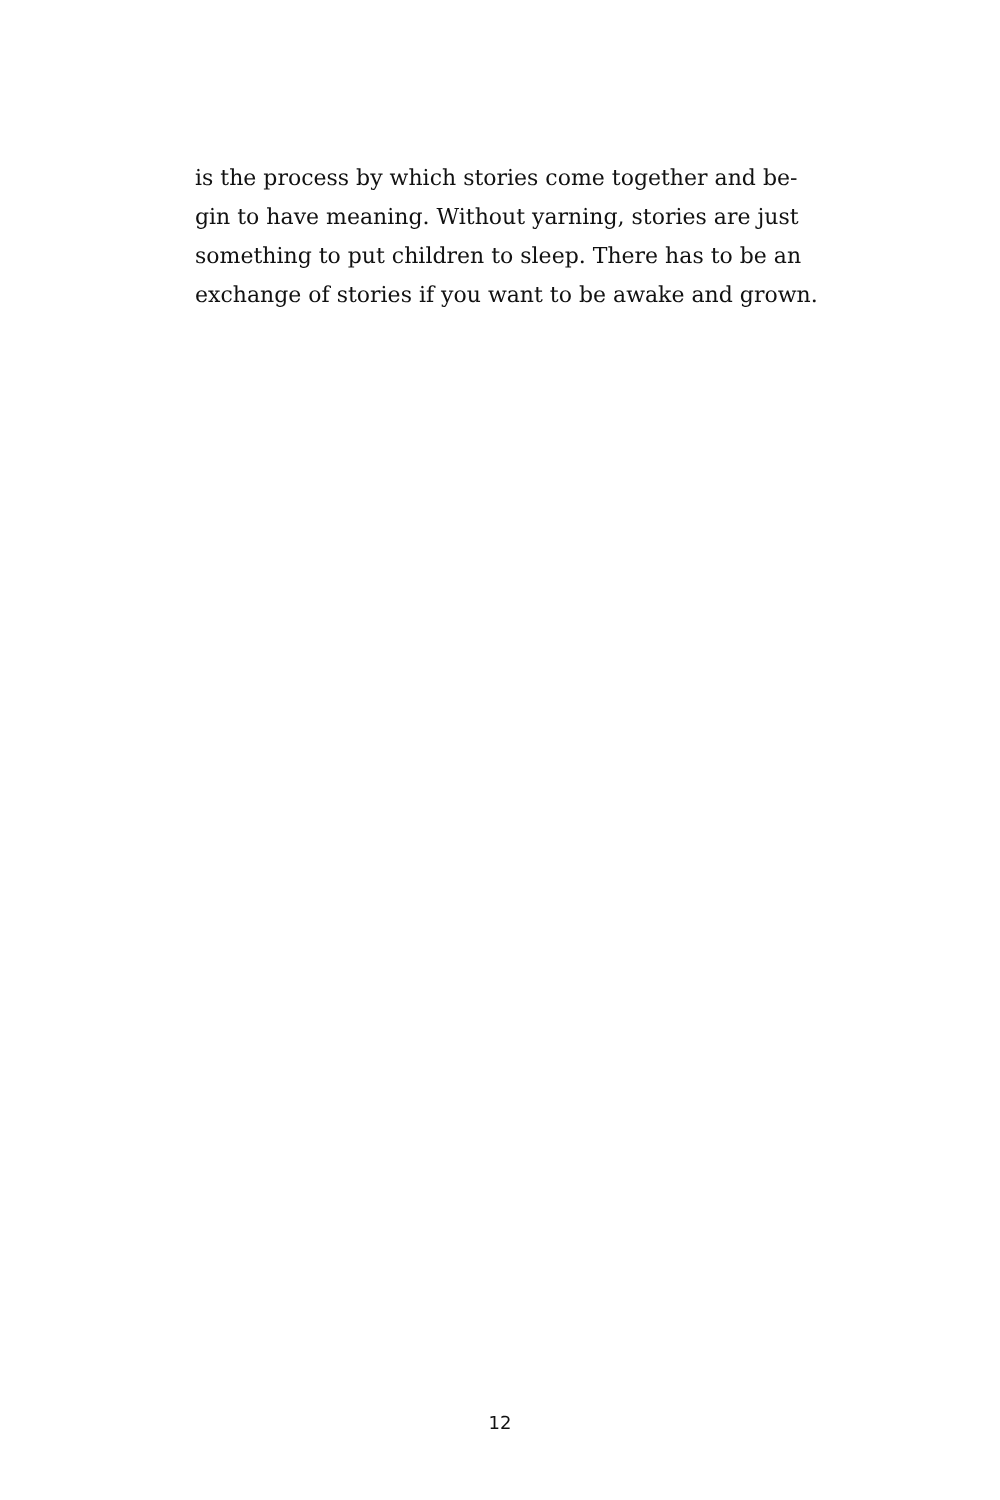is the process by which stories come together and be-
gin to have meaning. Without yarning, stories are just
something to put children to sleep. There has to be an
exchange of stories if you want to be awake and grown.
12